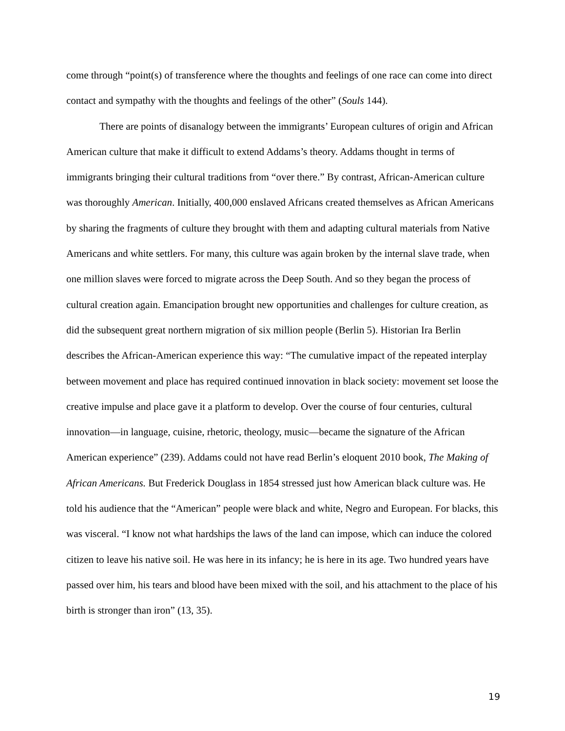come through “point(s) of transference where the thoughts and feelings of one race can come into direct contact and sympathy with the thoughts and feelings of the other” (Souls 144).
There are points of disanalogy between the immigrants’ European cultures of origin and African American culture that make it difficult to extend Addams’s theory. Addams thought in terms of immigrants bringing their cultural traditions from “over there.” By contrast, African-American culture was thoroughly American. Initially, 400,000 enslaved Africans created themselves as African Americans by sharing the fragments of culture they brought with them and adapting cultural materials from Native Americans and white settlers. For many, this culture was again broken by the internal slave trade, when one million slaves were forced to migrate across the Deep South. And so they began the process of cultural creation again. Emancipation brought new opportunities and challenges for culture creation, as did the subsequent great northern migration of six million people (Berlin 5). Historian Ira Berlin describes the African-American experience this way: “The cumulative impact of the repeated interplay between movement and place has required continued innovation in black society: movement set loose the creative impulse and place gave it a platform to develop. Over the course of four centuries, cultural innovation—in language, cuisine, rhetoric, theology, music—became the signature of the African American experience” (239). Addams could not have read Berlin’s eloquent 2010 book, The Making of African Americans. But Frederick Douglass in 1854 stressed just how American black culture was. He told his audience that the “American” people were black and white, Negro and European. For blacks, this was visceral. “I know not what hardships the laws of the land can impose, which can induce the colored citizen to leave his native soil. He was here in its infancy; he is here in its age. Two hundred years have passed over him, his tears and blood have been mixed with the soil, and his attachment to the place of his birth is stronger than iron” (13, 35).
19